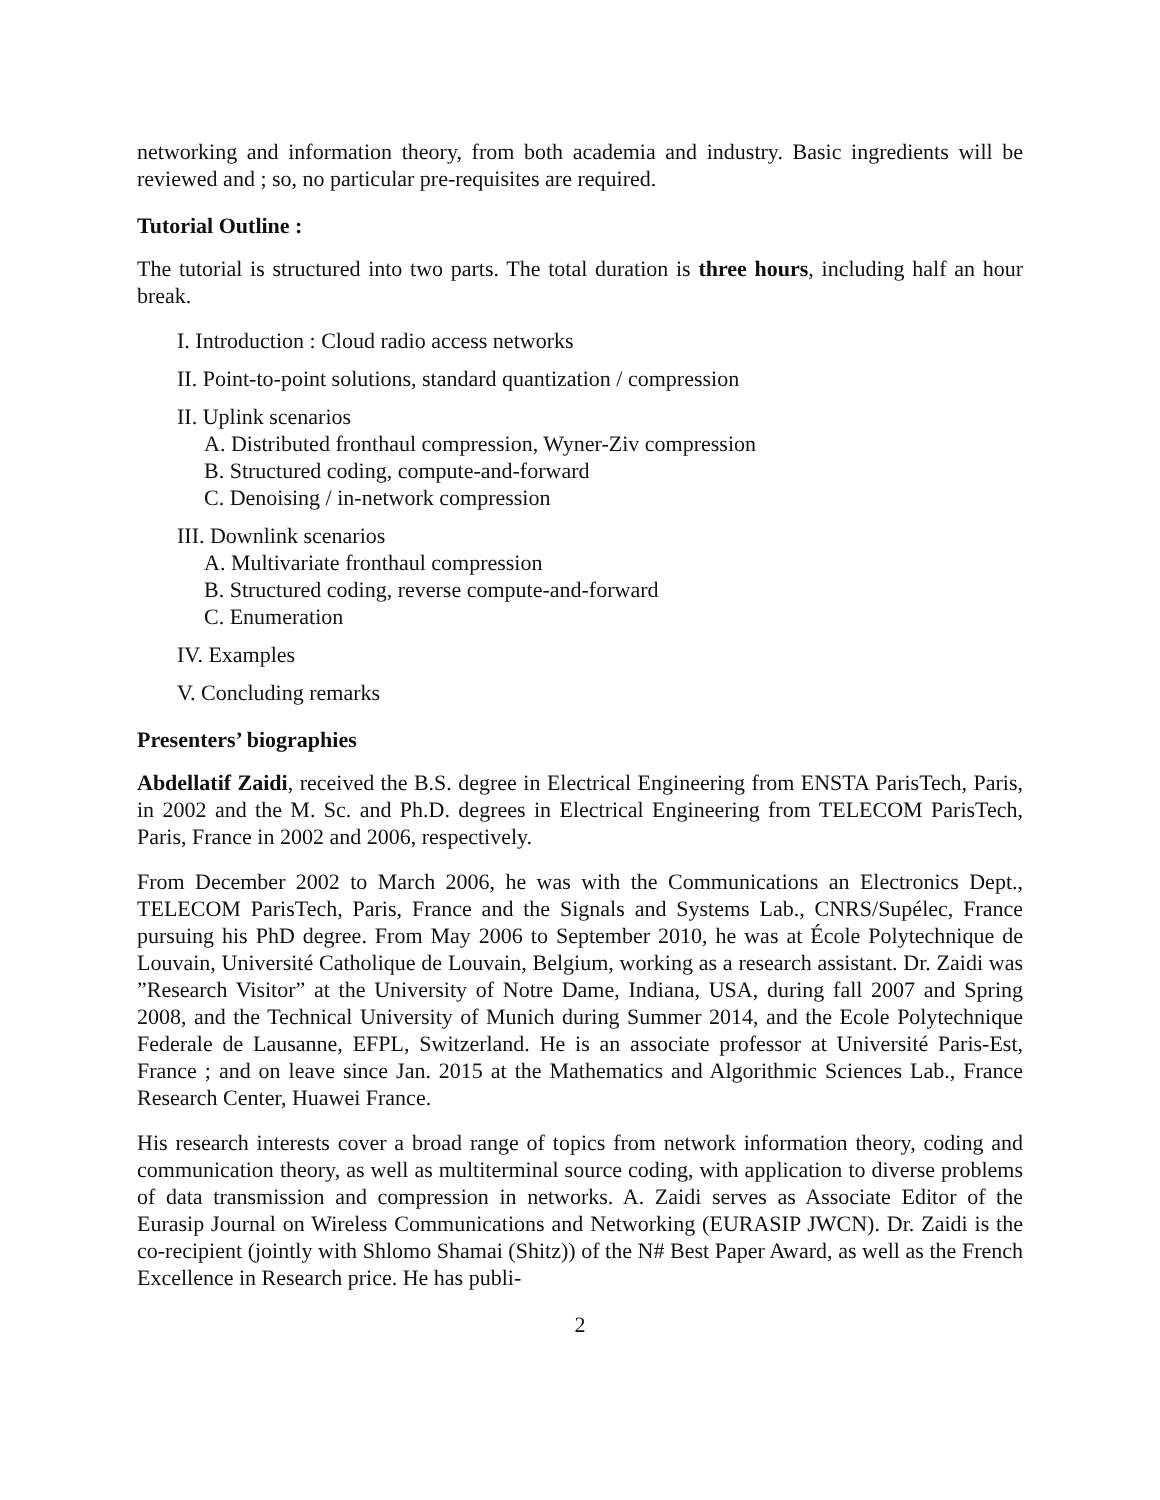networking and information theory, from both academia and industry. Basic ingredients will be reviewed and ; so, no particular pre-requisites are required.
Tutorial Outline :
The tutorial is structured into two parts. The total duration is three hours, including half an hour break.
I. Introduction : Cloud radio access networks
II. Point-to-point solutions, standard quantization / compression
II. Uplink scenarios
A. Distributed fronthaul compression, Wyner-Ziv compression
B. Structured coding, compute-and-forward
C. Denoising / in-network compression
III. Downlink scenarios
A. Multivariate fronthaul compression
B. Structured coding, reverse compute-and-forward
C. Enumeration
IV. Examples
V. Concluding remarks
Presenters’ biographies
Abdellatif Zaidi, received the B.S. degree in Electrical Engineering from ENSTA ParisTech, Paris, in 2002 and the M. Sc. and Ph.D. degrees in Electrical Engineering from TELECOM ParisTech, Paris, France in 2002 and 2006, respectively.
From December 2002 to March 2006, he was with the Communications an Electronics Dept., TELECOM ParisTech, Paris, France and the Signals and Systems Lab., CNRS/Supélec, France pursuing his PhD degree. From May 2006 to September 2010, he was at École Polytechnique de Louvain, Université Catholique de Louvain, Belgium, working as a research assistant. Dr. Zaidi was ”Research Visitor” at the University of Notre Dame, Indiana, USA, during fall 2007 and Spring 2008, and the Technical University of Munich during Summer 2014, and the Ecole Polytechnique Federale de Lausanne, EFPL, Switzerland. He is an associate professor at Université Paris-Est, France ; and on leave since Jan. 2015 at the Mathematics and Algorithmic Sciences Lab., France Research Center, Huawei France.
His research interests cover a broad range of topics from network information theory, coding and communication theory, as well as multiterminal source coding, with application to diverse problems of data transmission and compression in networks. A. Zaidi serves as Associate Editor of the Eurasip Journal on Wireless Communications and Networking (EURASIP JWCN). Dr. Zaidi is the co-recipient (jointly with Shlomo Shamai (Shitz)) of the N# Best Paper Award, as well as the French Excellence in Research price. He has publi-
2